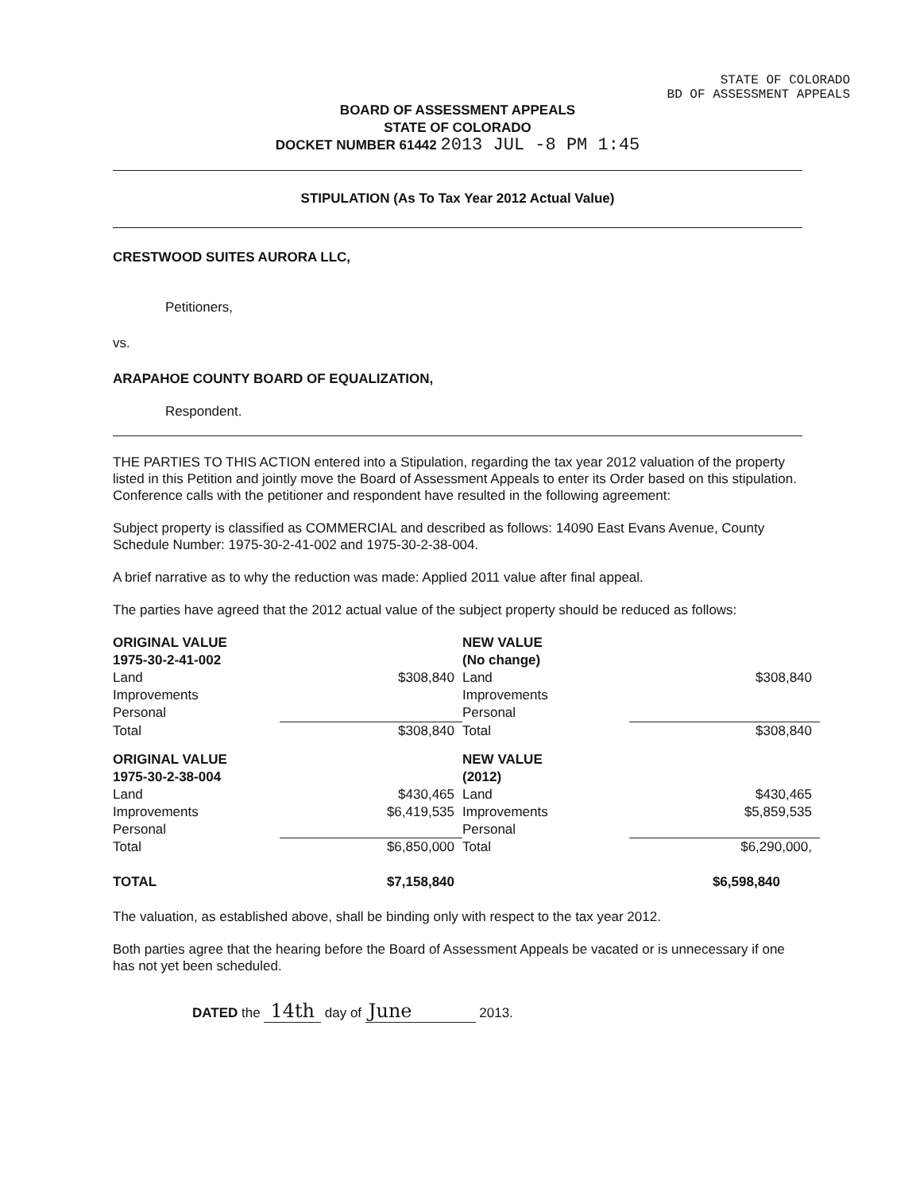STATE OF COLORADO
BD OF ASSESSMENT APPEALS
BOARD OF ASSESSMENT APPEALS
STATE OF COLORADO
DOCKET NUMBER 61442 2013 JUL -8 PM 1:45
STIPULATION (As To Tax Year 2012 Actual Value)
CRESTWOOD SUITES AURORA LLC,
Petitioners,
vs.
ARAPAHOE COUNTY BOARD OF EQUALIZATION,
Respondent.
THE PARTIES TO THIS ACTION entered into a Stipulation, regarding the tax year 2012 valuation of the property listed in this Petition and jointly move the Board of Assessment Appeals to enter its Order based on this stipulation. Conference calls with the petitioner and respondent have resulted in the following agreement:
Subject property is classified as COMMERCIAL and described as follows: 14090 East Evans Avenue, County Schedule Number: 1975-30-2-41-002 and 1975-30-2-38-004.
A brief narrative as to why the reduction was made: Applied 2011 value after final appeal.
The parties have agreed that the 2012 actual value of the subject property should be reduced as follows:
| ORIGINAL VALUE | | NEW VALUE | |
| 1975-30-2-41-002 | | (No change) | |
| Land | $308,840 | Land | $308,840 |
| Improvements | | Improvements | |
| Personal | | Personal | |
| Total | $308,840 | Total | $308,840 |
| ORIGINAL VALUE | | NEW VALUE | |
| 1975-30-2-38-004 | | (2012) | |
| Land | $430,465 | Land | $430,465 |
| Improvements | $6,419,535 | Improvements | $5,859,535 |
| Personal | | Personal | |
| Total | $6,850,000 | Total | $6,290,000, |
| TOTAL | $7,158,840 | | $6,598,840 |
The valuation, as established above, shall be binding only with respect to the tax year 2012.
Both parties agree that the hearing before the Board of Assessment Appeals be vacated or is unnecessary if one has not yet been scheduled.
DATED the 14th day of June 2013.